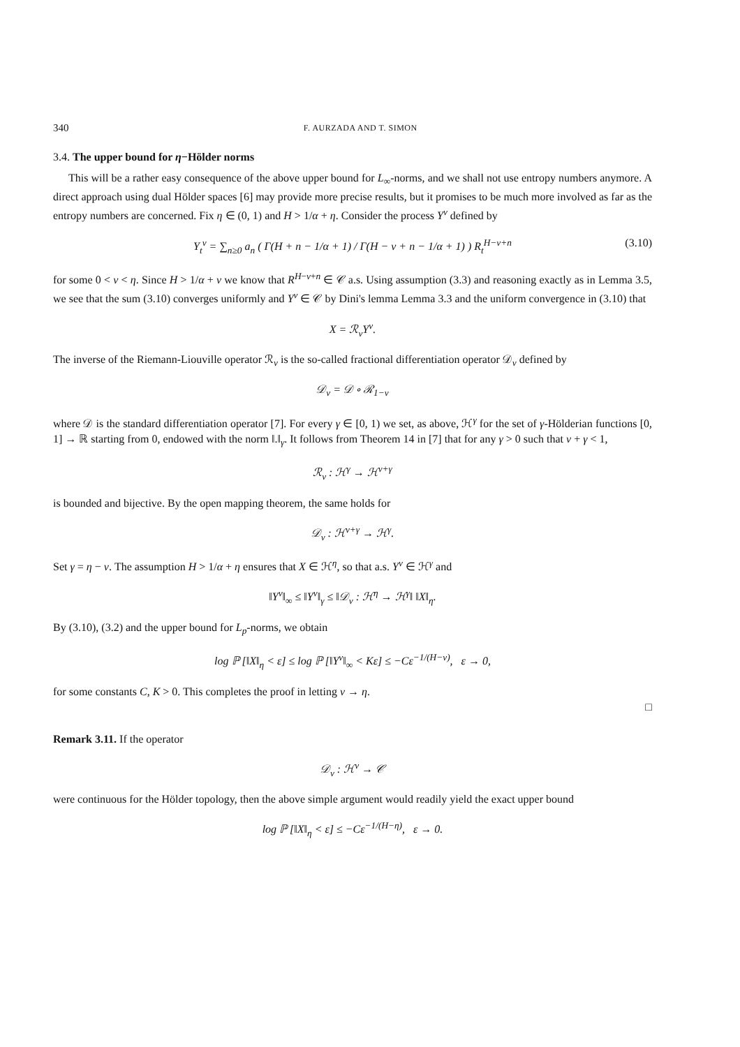340 F. AURZADA AND T. SIMON
3.4. The upper bound for η−Hölder norms
This will be a rather easy consequence of the above upper bound for L<sub>∞</sub>-norms, and we shall not use entropy numbers anymore. A direct approach using dual Hölder spaces [6] may provide more precise results, but it promises to be much more involved as far as the entropy numbers are concerned. Fix η ∈ (0, 1) and H > 1/α + η. Consider the process Y<sup>ν</sup> defined by
Y<sub>t</sub><sup>ν</sup> = ∑<sub>n≥0</sub> a<sub>n</sub> ( Γ(H + n − 1/α + 1) / Γ(H − ν + n − 1/α + 1) ) R<sub>t</sub><sup>H−ν+n</sup> (3.10)
for some 0 < ν < η. Since H > 1/α + ν we know that R<sup>H−ν+n</sup> ∈ 𝒞 a.s. Using assumption (3.3) and reasoning exactly as in Lemma 3.5, we see that the sum (3.10) converges uniformly and Y<sup>ν</sup> ∈ 𝒞 by Dini's lemma Lemma 3.3 and the uniform convergence in (3.10) that
X = ℛ<sub>ν</sub>Y<sup>ν</sup>.
The inverse of the Riemann-Liouville operator ℛ<sub>ν</sub> is the so-called fractional differentiation operator 𝒟<sub>ν</sub> defined by
𝒟<sub>ν</sub> = 𝒟 ∘ ℛ<sub>1−ν</sub>
where 𝒟 is the standard differentiation operator [7]. For every γ ∈ [0, 1) we set, as above, ℋ<sup>γ</sup> for the set of γ-Hölderian functions [0, 1] → ℝ starting from 0, endowed with the norm ‖.‖<sub>γ</sub>. It follows from Theorem 14 in [7] that for any γ > 0 such that ν + γ < 1,
ℛ<sub>ν</sub> : ℋ<sup>γ</sup> → ℋ<sup>ν+γ</sup>
is bounded and bijective. By the open mapping theorem, the same holds for
𝒟<sub>ν</sub> : ℋ<sup>ν+γ</sup> → ℋ<sup>γ</sup>.
Set γ = η − ν. The assumption H > 1/α + η ensures that X ∈ ℋ<sup>η</sup>, so that a.s. Y<sup>ν</sup> ∈ ℋ<sup>γ</sup> and
‖Y<sup>ν</sup>‖<sub>∞</sub> ≤ ‖Y<sup>ν</sup>‖<sub>γ</sub> ≤ ‖𝒟<sub>ν</sub> : ℋ<sup>η</sup> → ℋ<sup>γ</sup>‖ ‖X‖<sub>η</sub>.
By (3.10), (3.2) and the upper bound for L<sub>p</sub>-norms, we obtain
log ℙ [‖X‖<sub>η</sub> < ε] ≤ log ℙ [‖Y<sup>ν</sup>‖<sub>∞</sub> < Kε] ≤ −Cε<sup>−1/(H−ν)</sup>, ε → 0,
for some constants C, K > 0. This completes the proof in letting ν → η.
□
Remark 3.11. If the operator
𝒟<sub>ν</sub> : ℋ<sup>ν</sup> → 𝒞
were continuous for the Hölder topology, then the above simple argument would readily yield the exact upper bound
log ℙ [‖X‖<sub>η</sub> < ε] ≤ −Cε<sup>−1/(H−η)</sup>, ε → 0.